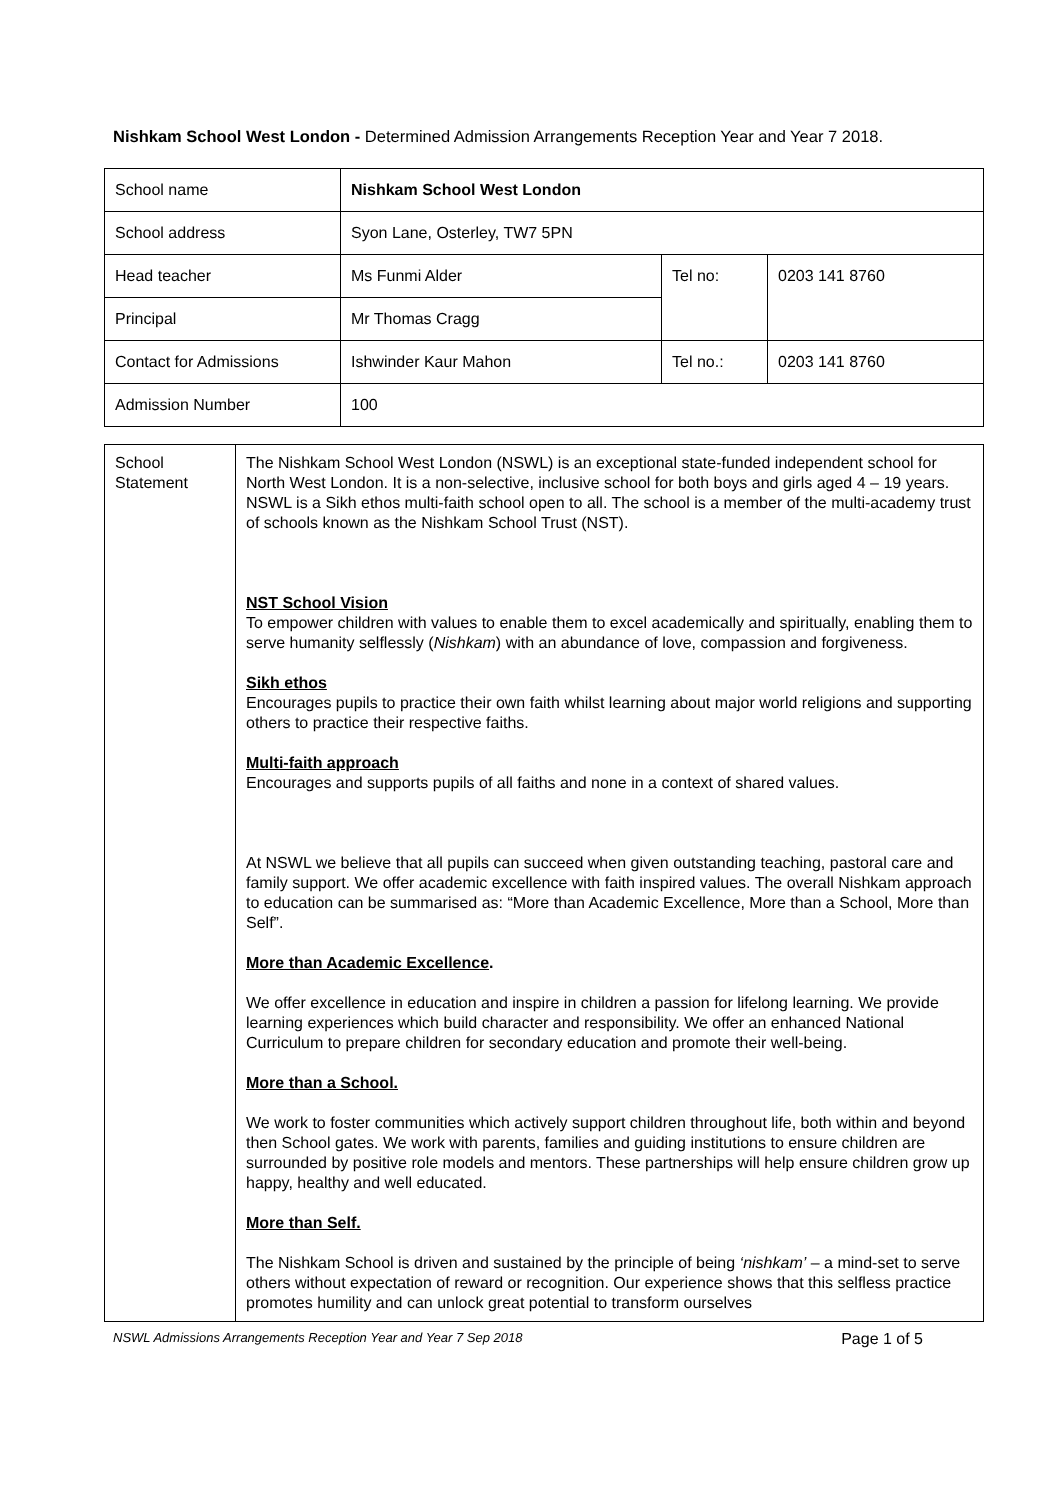Nishkam School West London - Determined Admission Arrangements Reception Year and Year 7 2018.
| School name | Nishkam School West London | | |
| School address | Syon Lane, Osterley, TW7 5PN | | |
| Head teacher | Ms Funmi Alder | Tel no: | 0203 141 8760 |
| Principal | Mr Thomas Cragg | | |
| Contact for Admissions | Ishwinder Kaur Mahon | Tel no.: | 0203 141 8760 |
| Admission Number | 100 | | |
| School Statement | The Nishkam School West London (NSWL) is an exceptional state-funded independent school for North West London. It is a non-selective, inclusive school for both boys and girls aged 4 – 19 years. NSWL is a Sikh ethos multi-faith school open to all. The school is a member of the multi-academy trust of schools known as the Nishkam School Trust (NST). NST School Vision To empower children with values to enable them to excel academically and spiritually, enabling them to serve humanity selflessly ( Nishkam ) with an abundance of love, compassion and forgiveness. Sikh ethos Encourages pupils to practice their own faith whilst learning about major world religions and supporting others to practice their respective faiths. Multi-faith approach Encourages and supports pupils of all faiths and none in a context of shared values. At NSWL we believe that all pupils can succeed when given outstanding teaching, pastoral care and family support. We offer academic excellence with faith inspired values. The overall Nishkam approach to education can be summarised as: “More than Academic Excellence, More than a School, More than Self”. More than Academic Excellence . We offer excellence in education and inspire in children a passion for lifelong learning. We provide learning experiences which build character and responsibility. We offer an enhanced National Curriculum to prepare children for secondary education and promote their well-being. More than a School. We work to foster communities which actively support children throughout life, both within and beyond then School gates. We work with parents, families and guiding institutions to ensure children are surrounded by positive role models and mentors. These partnerships will help ensure children grow up happy, healthy and well educated. More than Self. The Nishkam School is driven and sustained by the principle of being ‘nishkam’ – a mind-set to serve others without expectation of reward or recognition. Our experience shows that this selfless practice promotes humility and can unlock great potential to transform ourselves |
NSWL Admissions Arrangements Reception Year and Year 7 Sep 2018 Page 1 of 5